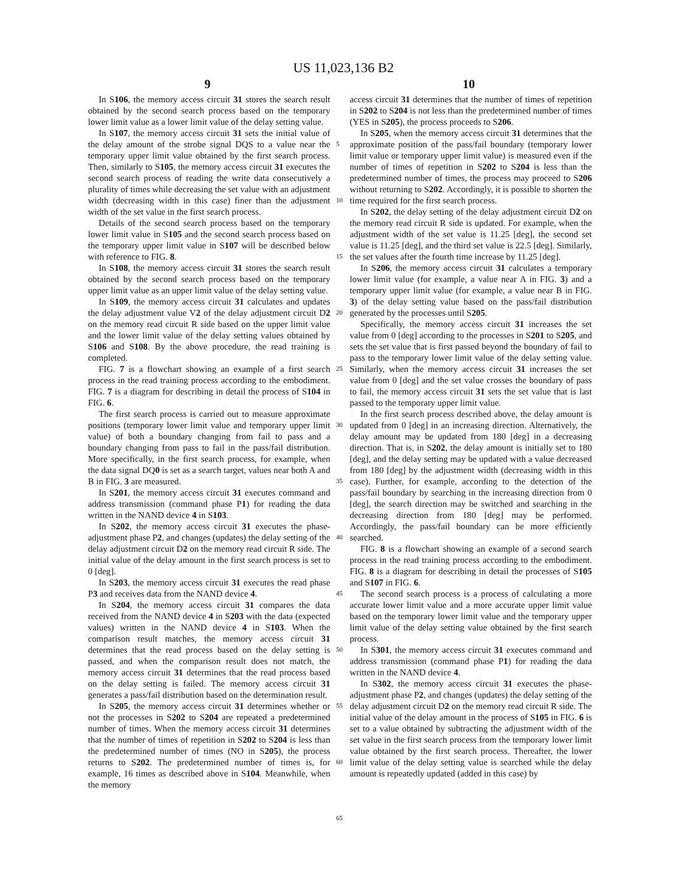US 11,023,136 B2
9 10
In S106, the memory access circuit 31 stores the search result obtained by the second search process based on the temporary lower limit value as a lower limit value of the delay setting value.
In S107, the memory access circuit 31 sets the initial value of the delay amount of the strobe signal DQS to a value near the temporary upper limit value obtained by the first search process. Then, similarly to S105, the memory access circuit 31 executes the second search process of reading the write data consecutively a plurality of times while decreasing the set value with an adjustment width (decreasing width in this case) finer than the adjustment width of the set value in the first search process.
Details of the second search process based on the temporary lower limit value in S105 and the second search process based on the temporary upper limit value in S107 will be described below with reference to FIG. 8.
In S108, the memory access circuit 31 stores the search result obtained by the second search process based on the temporary upper limit value as an upper limit value of the delay setting value.
In S109, the memory access circuit 31 calculates and updates the delay adjustment value V2 of the delay adjustment circuit D2 on the memory read circuit R side based on the upper limit value and the lower limit value of the delay setting values obtained by S106 and S108. By the above procedure, the read training is completed.
FIG. 7 is a flowchart showing an example of a first search process in the read training process according to the embodiment. FIG. 7 is a diagram for describing in detail the process of S104 in FIG. 6.
The first search process is carried out to measure approximate positions (temporary lower limit value and temporary upper limit value) of both a boundary changing from fail to pass and a boundary changing from pass to fail in the pass/fail distribution. More specifically, in the first search process, for example, when the data signal DQ0 is set as a search target, values near both A and B in FIG. 3 are measured.
In S201, the memory access circuit 31 executes command and address transmission (command phase P1) for reading the data written in the NAND device 4 in S103.
In S202, the memory access circuit 31 executes the phase-adjustment phase P2, and changes (updates) the delay setting of the delay adjustment circuit D2 on the memory read circuit R side. The initial value of the delay amount in the first search process is set to 0 [deg].
In S203, the memory access circuit 31 executes the read phase P3 and receives data from the NAND device 4.
In S204, the memory access circuit 31 compares the data received from the NAND device 4 in S203 with the data (expected values) written in the NAND device 4 in S103. When the comparison result matches, the memory access circuit 31 determines that the read process based on the delay setting is passed, and when the comparison result does not match, the memory access circuit 31 determines that the read process based on the delay setting is failed. The memory access circuit 31 generates a pass/fail distribution based on the determination result.
In S205, the memory access circuit 31 determines whether or not the processes in S202 to S204 are repeated a predetermined number of times. When the memory access circuit 31 determines that the number of times of repetition in S202 to S204 is less than the predetermined number of times (NO in S205), the process returns to S202. The predetermined number of times is, for example, 16 times as described above in S104. Meanwhile, when the memory
5
10
15
20
25
30
35
40
45
50
55
60
65
access circuit 31 determines that the number of times of repetition in S202 to S204 is not less than the predetermined number of times (YES in S205), the process proceeds to S206.
In S205, when the memory access circuit 31 determines that the approximate position of the pass/fail boundary (temporary lower limit value or temporary upper limit value) is measured even if the number of times of repetition in S202 to S204 is less than the predetermined number of times, the process may proceed to S206 without returning to S202. Accordingly, it is possible to shorten the time required for the first search process.
In S202, the delay setting of the delay adjustment circuit D2 on the memory read circuit R side is updated. For example, when the adjustment width of the set value is 11.25 [deg], the second set value is 11.25 [deg], and the third set value is 22.5 [deg]. Similarly, the set values after the fourth time increase by 11.25 [deg].
In S206, the memory access circuit 31 calculates a temporary lower limit value (for example, a value near A in FIG. 3) and a temporary upper limit value (for example, a value near B in FIG. 3) of the delay setting value based on the pass/fail distribution generated by the processes until S205.
Specifically, the memory access circuit 31 increases the set value from 0 [deg] according to the processes in S201 to S205, and sets the set value that is first passed beyond the boundary of fail to pass to the temporary lower limit value of the delay setting value. Similarly, when the memory access circuit 31 increases the set value from 0 [deg] and the set value crosses the boundary of pass to fail, the memory access circuit 31 sets the set value that is last passed to the temporary upper limit value.
In the first search process described above, the delay amount is updated from 0 [deg] in an increasing direction. Alternatively, the delay amount may be updated from 180 [deg] in a decreasing direction. That is, in S202, the delay amount is initially set to 180 [deg], and the delay setting may be updated with a value decreased from 180 [deg] by the adjustment width (decreasing width in this case). Further, for example, according to the detection of the pass/fail boundary by searching in the increasing direction from 0 [deg], the search direction may be switched and searching in the decreasing direction from 180 [deg] may be performed. Accordingly, the pass/fail boundary can be more efficiently searched.
FIG. 8 is a flowchart showing an example of a second search process in the read training process according to the embodiment. FIG. 8 is a diagram for describing in detail the processes of S105 and S107 in FIG. 6.
The second search process is a process of calculating a more accurate lower limit value and a more accurate upper limit value based on the temporary lower limit value and the temporary upper limit value of the delay setting value obtained by the first search process.
In S301, the memory access circuit 31 executes command and address transmission (command phase P1) for reading the data written in the NAND device 4.
In S302, the memory access circuit 31 executes the phase-adjustment phase P2, and changes (updates) the delay setting of the delay adjustment circuit D2 on the memory read circuit R side. The initial value of the delay amount in the process of S105 in FIG. 6 is set to a value obtained by subtracting the adjustment width of the set value in the first search process from the temporary lower limit value obtained by the first search process. Thereafter, the lower limit value of the delay setting value is searched while the delay amount is repeatedly updated (added in this case) by